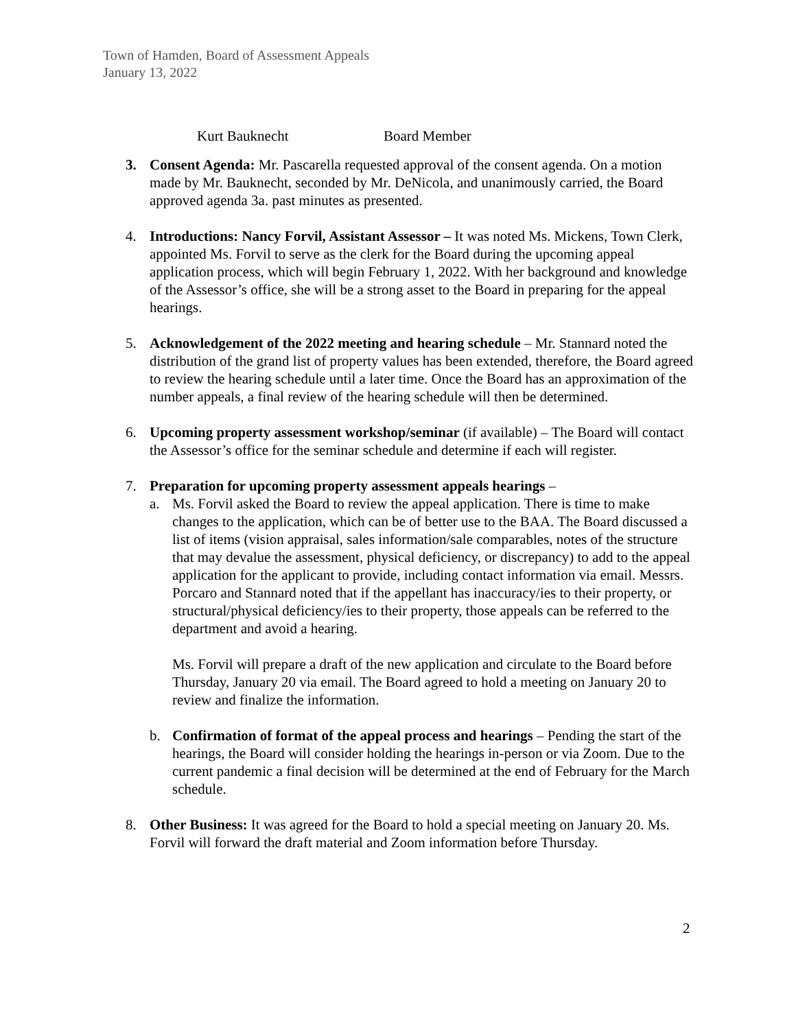Town of Hamden, Board of Assessment Appeals
January 13, 2022
Kurt Bauknecht Board Member
3. Consent Agenda: Mr. Pascarella requested approval of the consent agenda. On a motion made by Mr. Bauknecht, seconded by Mr. DeNicola, and unanimously carried, the Board approved agenda 3a. past minutes as presented.
4. Introductions: Nancy Forvil, Assistant Assessor – It was noted Ms. Mickens, Town Clerk, appointed Ms. Forvil to serve as the clerk for the Board during the upcoming appeal application process, which will begin February 1, 2022. With her background and knowledge of the Assessor’s office, she will be a strong asset to the Board in preparing for the appeal hearings.
5. Acknowledgement of the 2022 meeting and hearing schedule – Mr. Stannard noted the distribution of the grand list of property values has been extended, therefore, the Board agreed to review the hearing schedule until a later time. Once the Board has an approximation of the number appeals, a final review of the hearing schedule will then be determined.
6. Upcoming property assessment workshop/seminar (if available) – The Board will contact the Assessor’s office for the seminar schedule and determine if each will register.
7. Preparation for upcoming property assessment appeals hearings –
a. Ms. Forvil asked the Board to review the appeal application. There is time to make changes to the application, which can be of better use to the BAA. The Board discussed a list of items (vision appraisal, sales information/sale comparables, notes of the structure that may devalue the assessment, physical deficiency, or discrepancy) to add to the appeal application for the applicant to provide, including contact information via email. Messrs. Porcaro and Stannard noted that if the appellant has inaccuracy/ies to their property, or structural/physical deficiency/ies to their property, those appeals can be referred to the department and avoid a hearing.
Ms. Forvil will prepare a draft of the new application and circulate to the Board before Thursday, January 20 via email. The Board agreed to hold a meeting on January 20 to review and finalize the information.
b. Confirmation of format of the appeal process and hearings – Pending the start of the hearings, the Board will consider holding the hearings in-person or via Zoom. Due to the current pandemic a final decision will be determined at the end of February for the March schedule.
8. Other Business: It was agreed for the Board to hold a special meeting on January 20. Ms. Forvil will forward the draft material and Zoom information before Thursday.
2